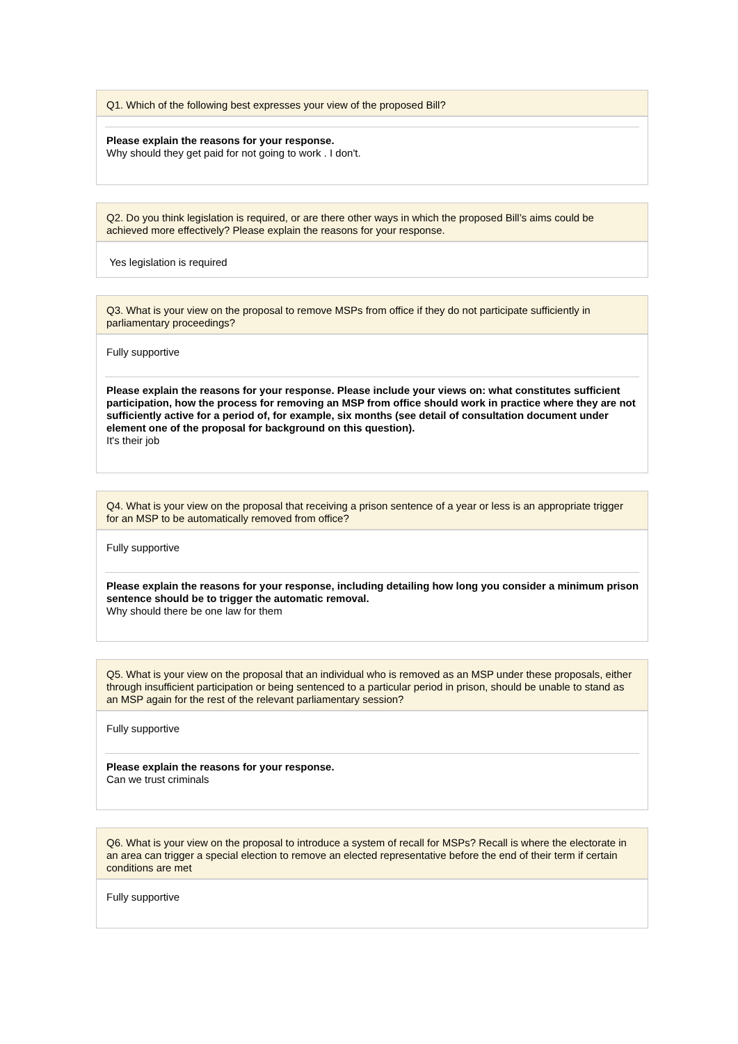Q1. Which of the following best expresses your view of the proposed Bill?
Please explain the reasons for your response.
Why should they get paid for not going to work . I don't.
Q2. Do you think legislation is required, or are there other ways in which the proposed Bill’s aims could be achieved more effectively? Please explain the reasons for your response.
Yes legislation is required
Q3. What is your view on the proposal to remove MSPs from office if they do not participate sufficiently in parliamentary proceedings?
Fully supportive
Please explain the reasons for your response. Please include your views on: what constitutes sufficient participation, how the process for removing an MSP from office should work in practice where they are not sufficiently active for a period of, for example, six months (see detail of consultation document under element one of the proposal for background on this question).
It's their job
Q4. What is your view on the proposal that receiving a prison sentence of a year or less is an appropriate trigger for an MSP to be automatically removed from office?
Fully supportive
Please explain the reasons for your response, including detailing how long you consider a minimum prison sentence should be to trigger the automatic removal.
Why should there be one law for them
Q5. What is your view on the proposal that an individual who is removed as an MSP under these proposals, either through insufficient participation or being sentenced to a particular period in prison, should be unable to stand as an MSP again for the rest of the relevant parliamentary session?
Fully supportive
Please explain the reasons for your response.
Can we trust criminals
Q6. What is your view on the proposal to introduce a system of recall for MSPs? Recall is where the electorate in an area can trigger a special election to remove an elected representative before the end of their term if certain conditions are met
Fully supportive